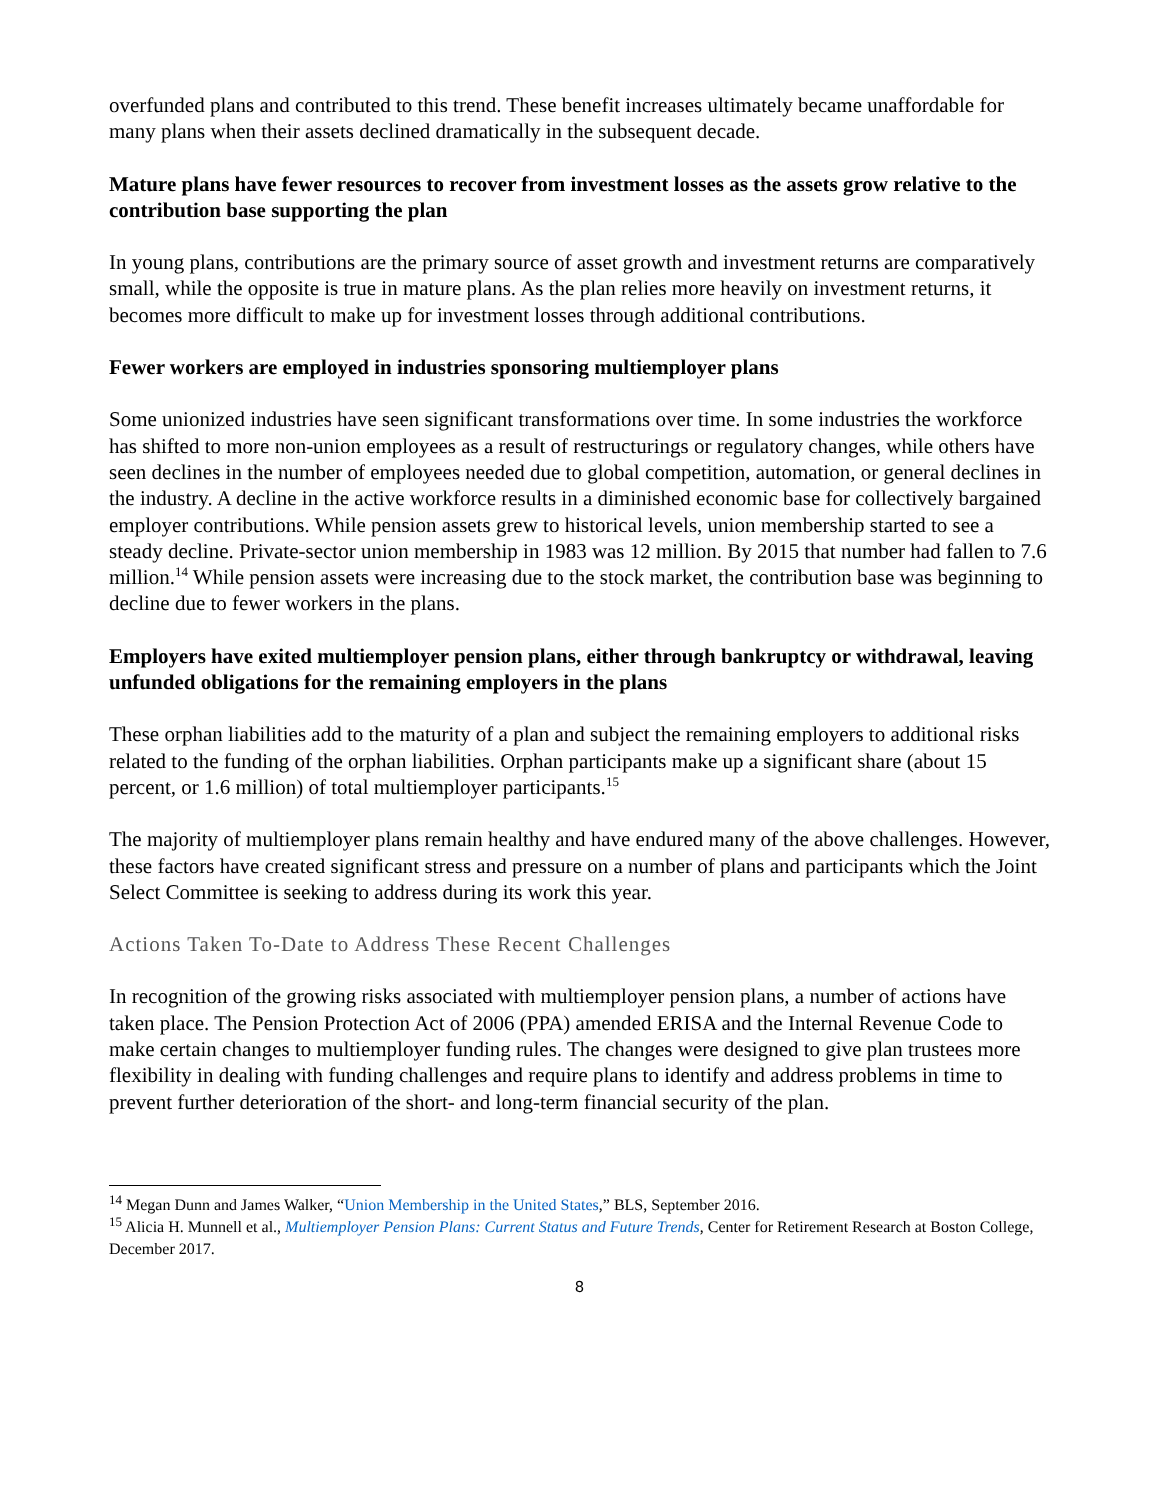overfunded plans and contributed to this trend. These benefit increases ultimately became unaffordable for many plans when their assets declined dramatically in the subsequent decade.
Mature plans have fewer resources to recover from investment losses as the assets grow relative to the contribution base supporting the plan
In young plans, contributions are the primary source of asset growth and investment returns are comparatively small, while the opposite is true in mature plans. As the plan relies more heavily on investment returns, it becomes more difficult to make up for investment losses through additional contributions.
Fewer workers are employed in industries sponsoring multiemployer plans
Some unionized industries have seen significant transformations over time. In some industries the workforce has shifted to more non-union employees as a result of restructurings or regulatory changes, while others have seen declines in the number of employees needed due to global competition, automation, or general declines in the industry. A decline in the active workforce results in a diminished economic base for collectively bargained employer contributions. While pension assets grew to historical levels, union membership started to see a steady decline. Private-sector union membership in 1983 was 12 million. By 2015 that number had fallen to 7.6 million.<sup>14</sup> While pension assets were increasing due to the stock market, the contribution base was beginning to decline due to fewer workers in the plans.
Employers have exited multiemployer pension plans, either through bankruptcy or withdrawal, leaving unfunded obligations for the remaining employers in the plans
These orphan liabilities add to the maturity of a plan and subject the remaining employers to additional risks related to the funding of the orphan liabilities. Orphan participants make up a significant share (about 15 percent, or 1.6 million) of total multiemployer participants.<sup>15</sup>
The majority of multiemployer plans remain healthy and have endured many of the above challenges. However, these factors have created significant stress and pressure on a number of plans and participants which the Joint Select Committee is seeking to address during its work this year.
Actions Taken To-Date to Address These Recent Challenges
In recognition of the growing risks associated with multiemployer pension plans, a number of actions have taken place. The Pension Protection Act of 2006 (PPA) amended ERISA and the Internal Revenue Code to make certain changes to multiemployer funding rules. The changes were designed to give plan trustees more flexibility in dealing with funding challenges and require plans to identify and address problems in time to prevent further deterioration of the short- and long-term financial security of the plan.
<sup>14</sup> Megan Dunn and James Walker, “Union Membership in the United States,” BLS, September 2016.
<sup>15</sup> Alicia H. Munnell et al., Multiemployer Pension Plans: Current Status and Future Trends, Center for Retirement Research at Boston College, December 2017.
8